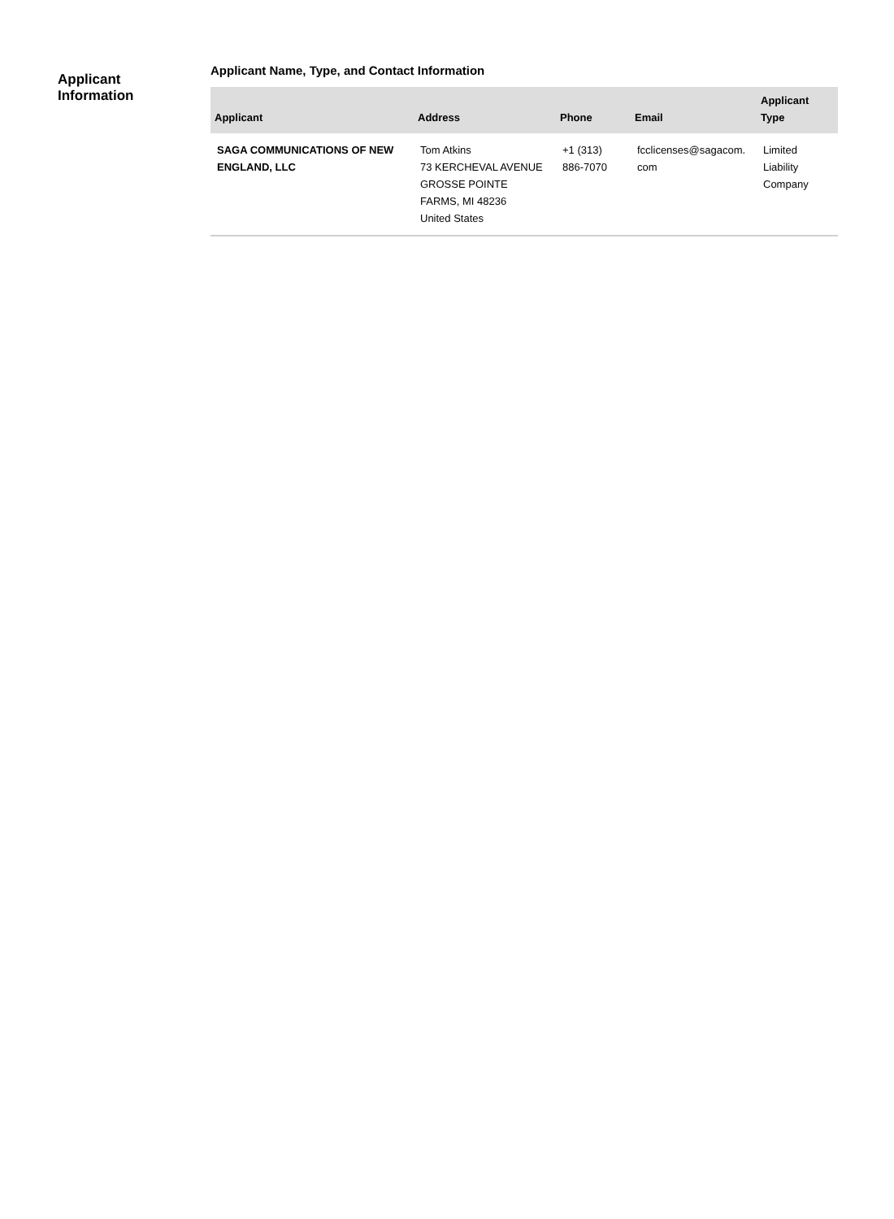Applicant
Information
Applicant Name, Type, and Contact Information
| Applicant | Address | Phone | Email | Applicant Type |
| --- | --- | --- | --- | --- |
| SAGA COMMUNICATIONS OF NEW ENGLAND, LLC | Tom Atkins 73 KERCHEVAL AVENUE GROSSE POINTE FARMS, MI 48236 United States | +1 (313) 886-7070 | fcclicenses@sagacom. com | Limited Liability Company |